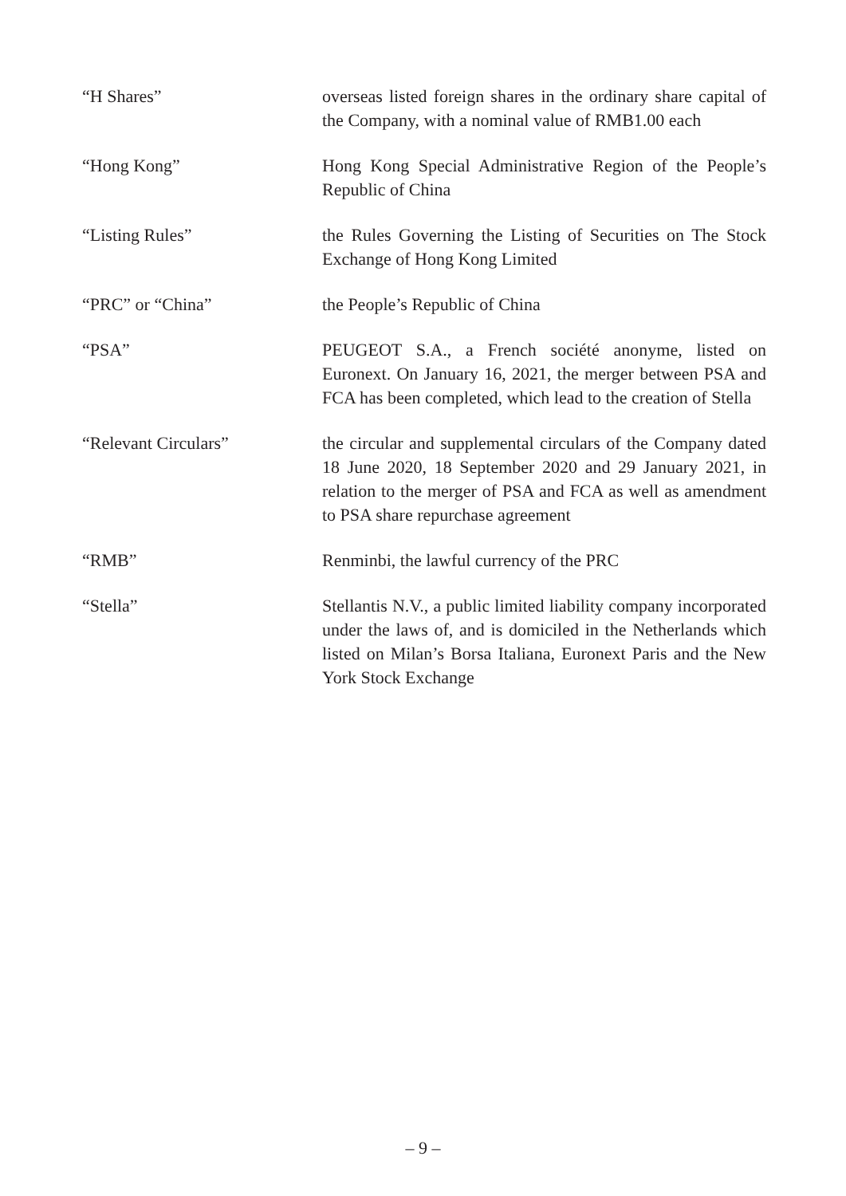“H Shares” overseas listed foreign shares in the ordinary share capital of the Company, with a nominal value of RMB1.00 each
“Hong Kong” Hong Kong Special Administrative Region of the People’s Republic of China
“Listing Rules” the Rules Governing the Listing of Securities on The Stock Exchange of Hong Kong Limited
“PRC” or “China” the People’s Republic of China
“PSA” PEUGEOT S.A., a French société anonyme, listed on Euronext. On January 16, 2021, the merger between PSA and FCA has been completed, which lead to the creation of Stella
“Relevant Circulars” the circular and supplemental circulars of the Company dated 18 June 2020, 18 September 2020 and 29 January 2021, in relation to the merger of PSA and FCA as well as amendment to PSA share repurchase agreement
“RMB” Renminbi, the lawful currency of the PRC
“Stella” Stellantis N.V., a public limited liability company incorporated under the laws of, and is domiciled in the Netherlands which listed on Milan’s Borsa Italiana, Euronext Paris and the New York Stock Exchange
– 9 –